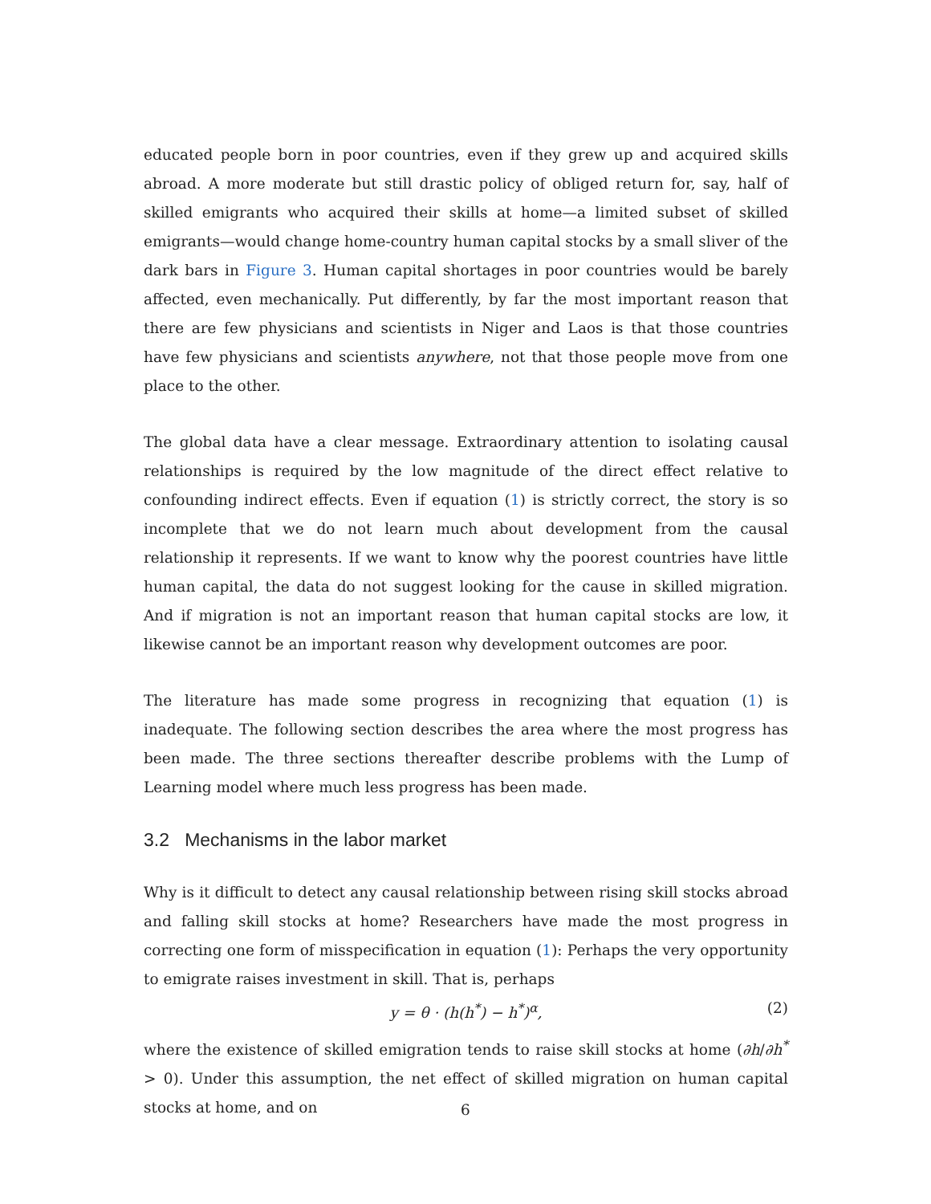educated people born in poor countries, even if they grew up and acquired skills abroad. A more moderate but still drastic policy of obliged return for, say, half of skilled emigrants who acquired their skills at home—a limited subset of skilled emigrants—would change home-country human capital stocks by a small sliver of the dark bars in Figure 3. Human capital shortages in poor countries would be barely affected, even mechanically. Put differently, by far the most important reason that there are few physicians and scientists in Niger and Laos is that those countries have few physicians and scientists anywhere, not that those people move from one place to the other.
The global data have a clear message. Extraordinary attention to isolating causal relationships is required by the low magnitude of the direct effect relative to confounding indirect effects. Even if equation (1) is strictly correct, the story is so incomplete that we do not learn much about development from the causal relationship it represents. If we want to know why the poorest countries have little human capital, the data do not suggest looking for the cause in skilled migration. And if migration is not an important reason that human capital stocks are low, it likewise cannot be an important reason why development outcomes are poor.
The literature has made some progress in recognizing that equation (1) is inadequate. The following section describes the area where the most progress has been made. The three sections thereafter describe problems with the Lump of Learning model where much less progress has been made.
3.2 Mechanisms in the labor market
Why is it difficult to detect any causal relationship between rising skill stocks abroad and falling skill stocks at home? Researchers have made the most progress in correcting one form of misspecification in equation (1): Perhaps the very opportunity to emigrate raises investment in skill. That is, perhaps
y = θ · (h(h<sup>*</sup>) − h<sup>*</sup>)<sup>α</sup>, (2)
where the existence of skilled emigration tends to raise skill stocks at home (∂h/∂h<sup>*</sup> > 0). Under this assumption, the net effect of skilled migration on human capital stocks at home, and on
6